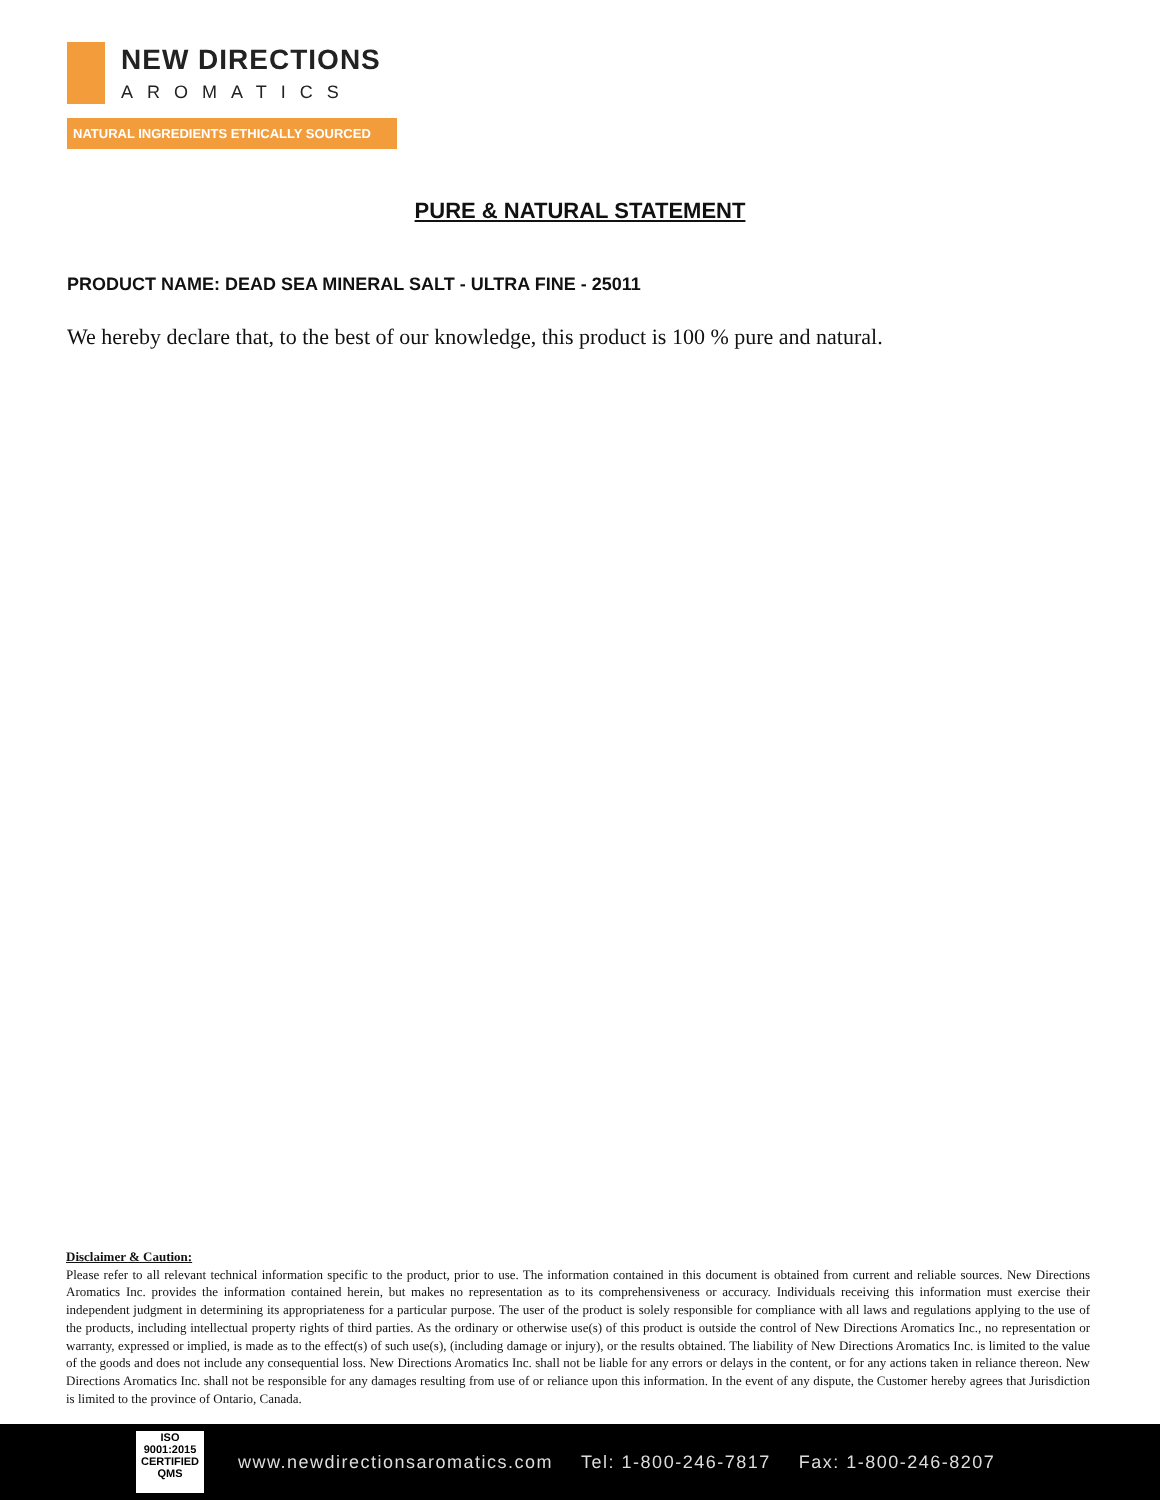NEW DIRECTIONS
AROMATICS
NATURAL INGREDIENTS ETHICALLY SOURCED
PURE & NATURAL STATEMENT
PRODUCT NAME: DEAD SEA MINERAL SALT - ULTRA FINE - 25011
We hereby declare that, to the best of our knowledge, this product is 100 % pure and natural.
Disclaimer & Caution:
Please refer to all relevant technical information specific to the product, prior to use. The information contained in this document is obtained from current and reliable sources. New Directions Aromatics Inc. provides the information contained herein, but makes no representation as to its comprehensiveness or accuracy. Individuals receiving this information must exercise their independent judgment in determining its appropriateness for a particular purpose. The user of the product is solely responsible for compliance with all laws and regulations applying to the use of the products, including intellectual property rights of third parties. As the ordinary or otherwise use(s) of this product is outside the control of New Directions Aromatics Inc., no representation or warranty, expressed or implied, is made as to the effect(s) of such use(s), (including damage or injury), or the results obtained. The liability of New Directions Aromatics Inc. is limited to the value of the goods and does not include any consequential loss. New Directions Aromatics Inc. shall not be liable for any errors or delays in the content, or for any actions taken in reliance thereon. New Directions Aromatics Inc. shall not be responsible for any damages resulting from use of or reliance upon this information. In the event of any dispute, the Customer hereby agrees that Jurisdiction is limited to the province of Ontario, Canada.
ISO
9001:2015
CERTIFIED QMS
www.newdirectionsaromatics.com Tel: 1-800-246-7817 Fax: 1-800-246-8207